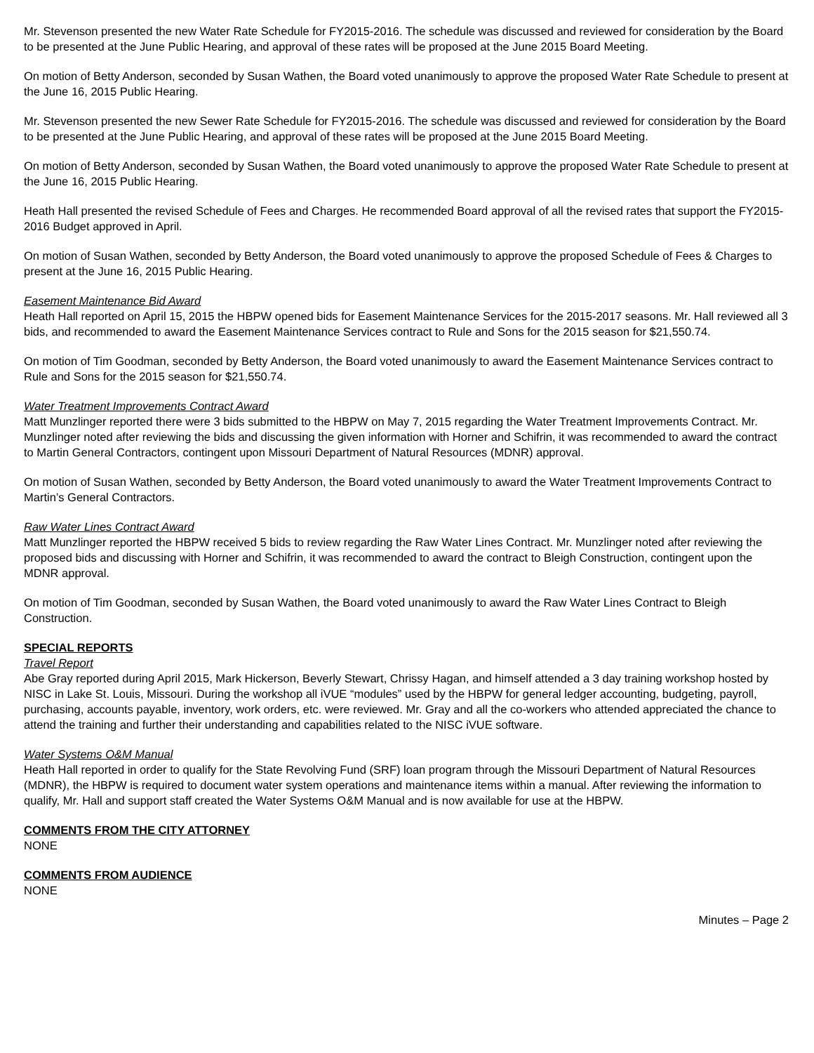Mr. Stevenson presented the new Water Rate Schedule for FY2015-2016. The schedule was discussed and reviewed for consideration by the Board to be presented at the June Public Hearing, and approval of these rates will be proposed at the June 2015 Board Meeting.
On motion of Betty Anderson, seconded by Susan Wathen, the Board voted unanimously to approve the proposed Water Rate Schedule to present at the June 16, 2015 Public Hearing.
Mr. Stevenson presented the new Sewer Rate Schedule for FY2015-2016. The schedule was discussed and reviewed for consideration by the Board to be presented at the June Public Hearing, and approval of these rates will be proposed at the June 2015 Board Meeting.
On motion of Betty Anderson, seconded by Susan Wathen, the Board voted unanimously to approve the proposed Water Rate Schedule to present at the June 16, 2015 Public Hearing.
Heath Hall presented the revised Schedule of Fees and Charges. He recommended Board approval of all the revised rates that support the FY2015-2016 Budget approved in April.
On motion of Susan Wathen, seconded by Betty Anderson, the Board voted unanimously to approve the proposed Schedule of Fees & Charges to present at the June 16, 2015 Public Hearing.
Easement Maintenance Bid Award
Heath Hall reported on April 15, 2015 the HBPW opened bids for Easement Maintenance Services for the 2015-2017 seasons. Mr. Hall reviewed all 3 bids, and recommended to award the Easement Maintenance Services contract to Rule and Sons for the 2015 season for $21,550.74.
On motion of Tim Goodman, seconded by Betty Anderson, the Board voted unanimously to award the Easement Maintenance Services contract to Rule and Sons for the 2015 season for $21,550.74.
Water Treatment Improvements Contract Award
Matt Munzlinger reported there were 3 bids submitted to the HBPW on May 7, 2015 regarding the Water Treatment Improvements Contract. Mr. Munzlinger noted after reviewing the bids and discussing the given information with Horner and Schifrin, it was recommended to award the contract to Martin General Contractors, contingent upon Missouri Department of Natural Resources (MDNR) approval.
On motion of Susan Wathen, seconded by Betty Anderson, the Board voted unanimously to award the Water Treatment Improvements Contract to Martin’s General Contractors.
Raw Water Lines Contract Award
Matt Munzlinger reported the HBPW received 5 bids to review regarding the Raw Water Lines Contract. Mr. Munzlinger noted after reviewing the proposed bids and discussing with Horner and Schifrin, it was recommended to award the contract to Bleigh Construction, contingent upon the MDNR approval.
On motion of Tim Goodman, seconded by Susan Wathen, the Board voted unanimously to award the Raw Water Lines Contract to Bleigh Construction.
SPECIAL REPORTS
Travel Report
Abe Gray reported during April 2015, Mark Hickerson, Beverly Stewart, Chrissy Hagan, and himself attended a 3 day training workshop hosted by NISC in Lake St. Louis, Missouri. During the workshop all iVUE “modules” used by the HBPW for general ledger accounting, budgeting, payroll, purchasing, accounts payable, inventory, work orders, etc. were reviewed. Mr. Gray and all the co-workers who attended appreciated the chance to attend the training and further their understanding and capabilities related to the NISC iVUE software.
Water Systems O&M Manual
Heath Hall reported in order to qualify for the State Revolving Fund (SRF) loan program through the Missouri Department of Natural Resources (MDNR), the HBPW is required to document water system operations and maintenance items within a manual. After reviewing the information to qualify, Mr. Hall and support staff created the Water Systems O&M Manual and is now available for use at the HBPW.
COMMENTS FROM THE CITY ATTORNEY
NONE
COMMENTS FROM AUDIENCE
NONE
Minutes – Page 2